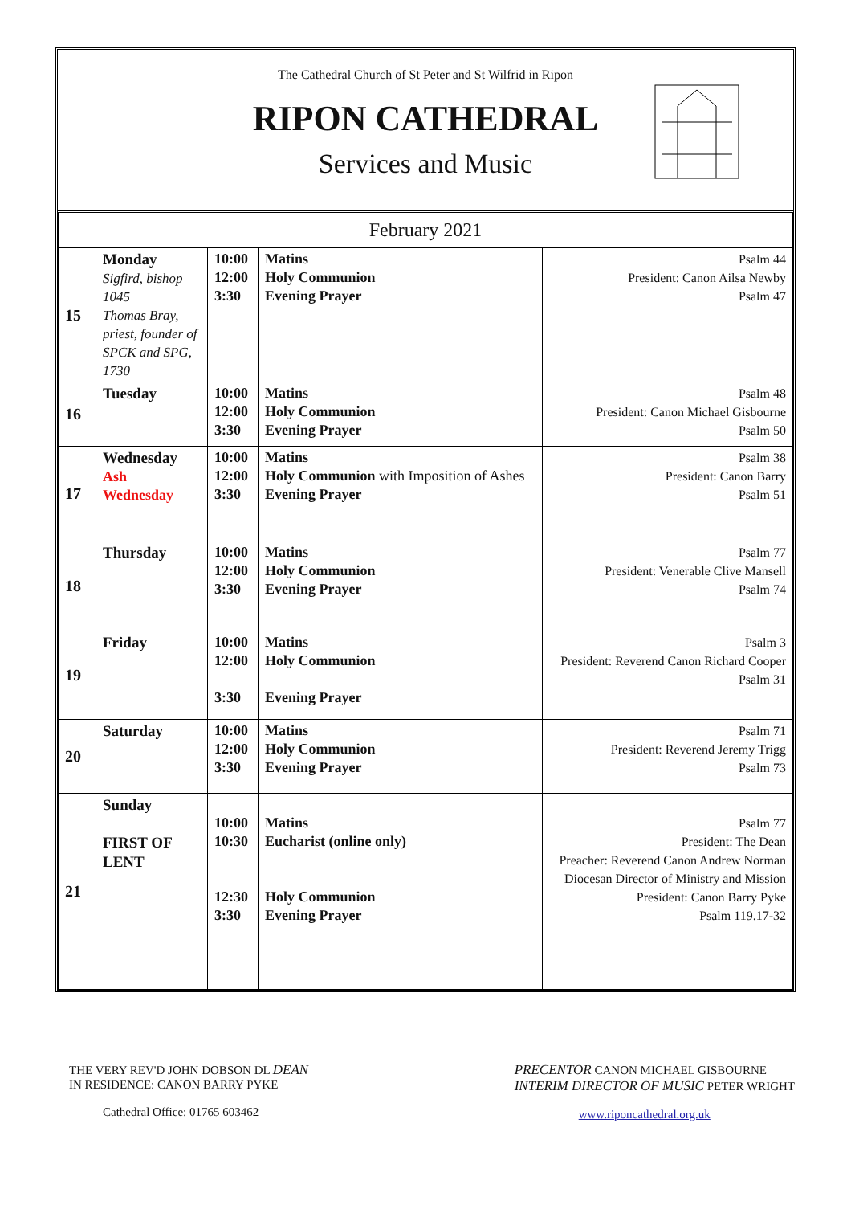The Cathedral Church of St Peter and St Wilfrid in Ripon
RIPON CATHEDRAL
Services and Music
| February 2021 | | | | |
| 15 | Monday Sigfird, bishop 1045 Thomas Bray, priest, founder of SPCK and SPG, 1730 | 10:00 12:00 3:30 | Matins Holy Communion Evening Prayer | Psalm 44 President: Canon Ailsa Newby Psalm 47 |
| 16 | Tuesday | 10:00 12:00 3:30 | Matins Holy Communion Evening Prayer | Psalm 48 President: Canon Michael Gisbourne Psalm 50 |
| 17 | Wednesday Ash Wednesday | 10:00 12:00 3:30 | Matins Holy Communion with Imposition of Ashes Evening Prayer | Psalm 38 President: Canon Barry Psalm 51 |
| 18 | Thursday | 10:00 12:00 3:30 | Matins Holy Communion Evening Prayer | Psalm 77 President: Venerable Clive Mansell Psalm 74 |
| 19 | Friday | 10:00 12:00 3:30 | Matins Holy Communion Evening Prayer | Psalm 3 President: Reverend Canon Richard Cooper Psalm 31 |
| 20 | Saturday | 10:00 12:00 3:30 | Matins Holy Communion Evening Prayer | Psalm 71 President: Reverend Jeremy Trigg Psalm 73 |
| 21 | Sunday FIRST OF LENT | 10:00 10:30 12:30 3:30 | Matins Eucharist (online only) Holy Communion Evening Prayer | Psalm 77 President: The Dean Preacher: Reverend Canon Andrew Norman Diocesan Director of Ministry and Mission President: Canon Barry Pyke Psalm 119.17-32 |
THE VERY REV'D JOHN DOBSON DL DEAN
IN RESIDENCE: CANON BARRY PYKE
Cathedral Office: 01765 603462
PRECENTOR CANON MICHAEL GISBOURNE
INTERIM DIRECTOR OF MUSIC PETER WRIGHT
www.riponcathedral.org.uk